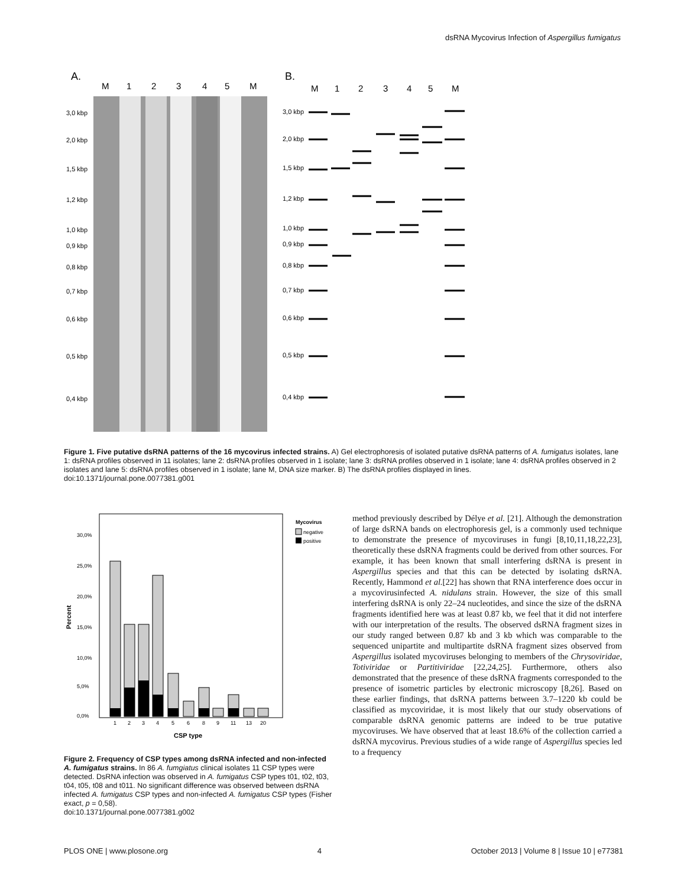dsRNA Mycovirus Infection of Aspergillus fumigatus
A.
M
1
2
3
4
5
M
3,0 kbp
2,0 kbp
1,5 kbp
1,2 kbp
1,0 kbp
0,9 kbp
0,8 kbp
0,7 kbp
0,6 kbp
0,5 kbp
0,4 kbp
B.
M
1
2
3
4
5
M
3,0 kbp
2,0 kbp
1,5 kbp
1,2 kbp
1,0 kbp
0,9 kbp
0,8 kbp
0,7 kbp
0,6 kbp
0,5 kbp
0,4 kbp
Figure 1. Five putative dsRNA patterns of the 16 mycovirus infected strains. A) Gel electrophoresis of isolated putative dsRNA patterns of A. fumigatus isolates, lane 1: dsRNA profiles observed in 11 isolates; lane 2: dsRNA profiles observed in 1 isolate; lane 3: dsRNA profiles observed in 1 isolate; lane 4: dsRNA profiles observed in 2 isolates and lane 5: dsRNA profiles observed in 1 isolate; lane M, DNA size marker. B) The dsRNA profiles displayed in lines.
doi:10.1371/journal.pone.0077381.g001
Mycovirus
negative
positive
30,0%
25,0%
20,0%
15,0%
10,0%
5,0%
0,0%
Percent
1
2
3
4
5
6
8
9
11
13
20
CSP type
Figure 2. Frequency of CSP types among dsRNA infected and non-infected A. fumigatus strains. In 86 A. fumgiatus clinical isolates 11 CSP types were detected. DsRNA infection was observed in A. fumigatus CSP types t01, t02, t03, t04, t05, t08 and t011. No significant difference was observed between dsRNA infected A. fumigatus CSP types and non-infected A. fumigatus CSP types (Fisher exact, p = 0,58).
doi:10.1371/journal.pone.0077381.g002
method previously described by Délye et al. [21]. Although the demonstration of large dsRNA bands on electrophoresis gel, is a commonly used technique to demonstrate the presence of mycoviruses in fungi [8,10,11,18,22,23], theoretically these dsRNA fragments could be derived from other sources. For example, it has been known that small interfering dsRNA is present in Aspergillus species and that this can be detected by isolating dsRNA. Recently, Hammond et al.[22] has shown that RNA interference does occur in a mycovirusinfected A. nidulans strain. However, the size of this small interfering dsRNA is only 22–24 nucleotides, and since the size of the dsRNA fragments identified here was at least 0.87 kb, we feel that it did not interfere with our interpretation of the results. The observed dsRNA fragment sizes in our study ranged between 0.87 kb and 3 kb which was comparable to the sequenced unipartite and multipartite dsRNA fragment sizes observed from Aspergillus isolated mycoviruses belonging to members of the Chrysoviridae, Totiviridae or Partitiviridae [22,24,25]. Furthermore, others also demonstrated that the presence of these dsRNA fragments corresponded to the presence of isometric particles by electronic microscopy [8,26]. Based on these earlier findings, that dsRNA patterns between 3.7–1220 kb could be classified as mycoviridae, it is most likely that our study observations of comparable dsRNA genomic patterns are indeed to be true putative mycoviruses. We have observed that at least 18.6% of the collection carried a dsRNA mycovirus. Previous studies of a wide range of Aspergillus species led to a frequency
PLOS ONE | www.plosone.org 4 October 2013 | Volume 8 | Issue 10 | e77381